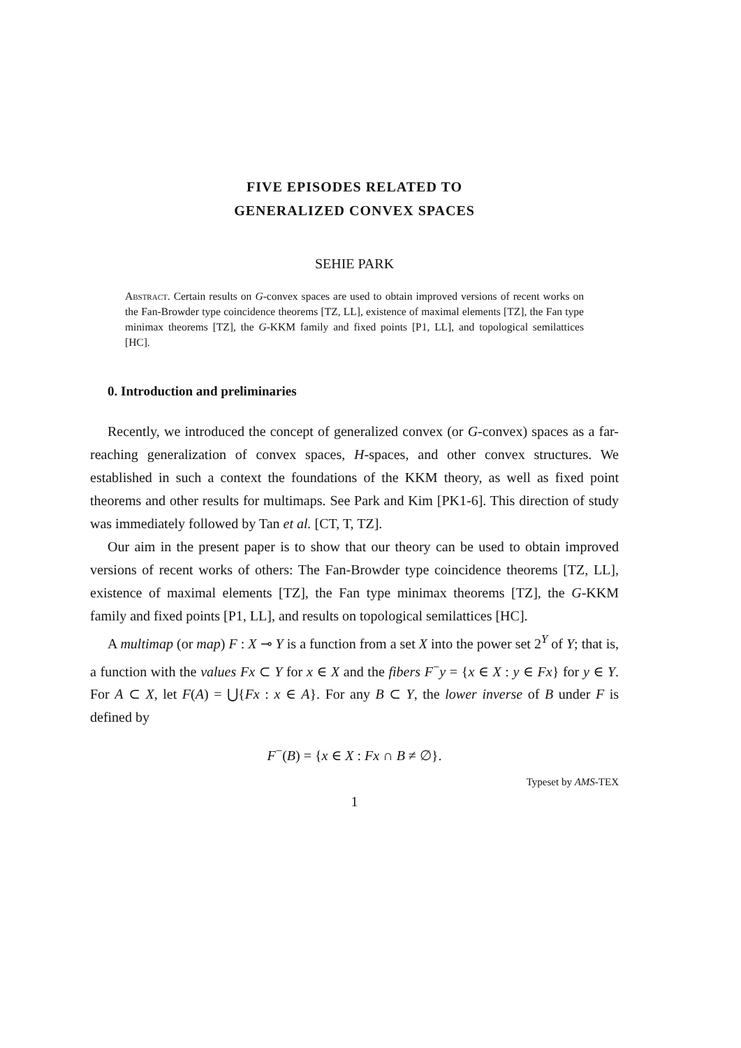FIVE EPISODES RELATED TO
GENERALIZED CONVEX SPACES
SEHIE PARK
Abstract. Certain results on G-convex spaces are used to obtain improved versions of recent works on the Fan-Browder type coincidence theorems [TZ, LL], existence of maximal elements [TZ], the Fan type minimax theorems [TZ], the G-KKM family and fixed points [P1, LL], and topological semilattices [HC].
0. Introduction and preliminaries
Recently, we introduced the concept of generalized convex (or G-convex) spaces as a far-reaching generalization of convex spaces, H-spaces, and other convex structures. We established in such a context the foundations of the KKM theory, as well as fixed point theorems and other results for multimaps. See Park and Kim [PK1-6]. This direction of study was immediately followed by Tan et al. [CT, T, TZ].
Our aim in the present paper is to show that our theory can be used to obtain improved versions of recent works of others: The Fan-Browder type coincidence theorems [TZ, LL], existence of maximal elements [TZ], the Fan type minimax theorems [TZ], the G-KKM family and fixed points [P1, LL], and results on topological semilattices [HC].
A multimap (or map) F : X ⊸ Y is a function from a set X into the power set 2<sup>Y</sup> of Y; that is, a function with the values Fx ⊂ Y for x ∈ X and the fibers F<sup>−</sup>y = {x ∈ X : y ∈ Fx} for y ∈ Y. For A ⊂ X, let F(A) = ⋃{Fx : x ∈ A}. For any B ⊂ Y, the lower inverse of B under F is defined by
F<sup>−</sup>(B) = {x ∈ X : Fx ∩ B ≠ ∅}.
Typeset by AMS-TEX
1